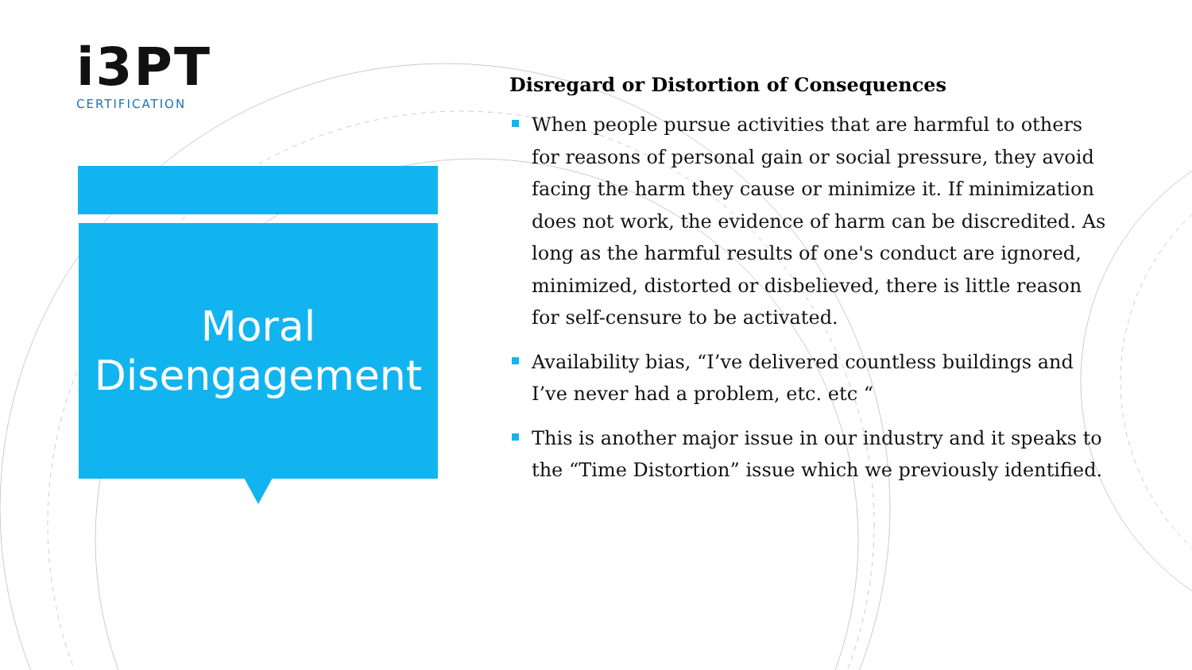i3PT
CERTIFICATION
Moral
Disengagement
Disregard or Distortion of Consequences
When people pursue activities that are harmful to others for reasons of personal gain or social pressure, they avoid facing the harm they cause or minimize it. If minimization does not work, the evidence of harm can be discredited. As long as the harmful results of one's conduct are ignored, minimized, distorted or disbelieved, there is little reason for self-censure to be activated.
Availability bias, “I’ve delivered countless buildings and I’ve never had a problem, etc. etc “
This is another major issue in our industry and it speaks to the “Time Distortion” issue which we previously identified.